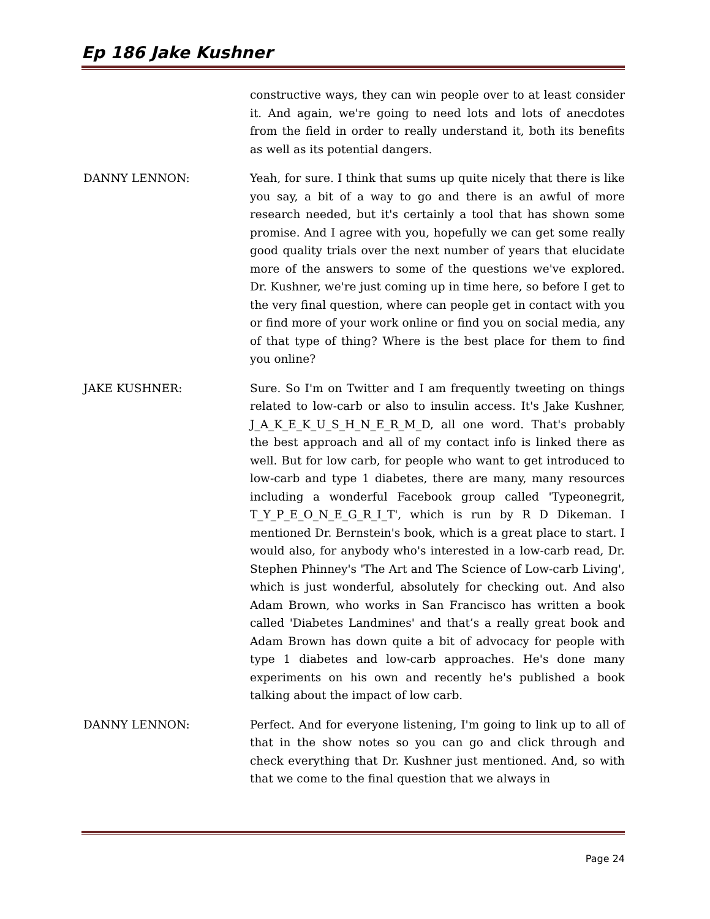Ep 186 Jake Kushner
constructive ways, they can win people over to at least consider it. And again, we're going to need lots and lots of anecdotes from the field in order to really understand it, both its benefits as well as its potential dangers.
DANNY LENNON: Yeah, for sure. I think that sums up quite nicely that there is like you say, a bit of a way to go and there is an awful of more research needed, but it's certainly a tool that has shown some promise. And I agree with you, hopefully we can get some really good quality trials over the next number of years that elucidate more of the answers to some of the questions we've explored. Dr. Kushner, we're just coming up in time here, so before I get to the very final question, where can people get in contact with you or find more of your work online or find you on social media, any of that type of thing? Where is the best place for them to find you online?
JAKE KUSHNER: Sure. So I'm on Twitter and I am frequently tweeting on things related to low-carb or also to insulin access. It's Jake Kushner, J_A_K_E_K_U_S_H_N_E_R_M_D, all one word. That's probably the best approach and all of my contact info is linked there as well. But for low carb, for people who want to get introduced to low-carb and type 1 diabetes, there are many, many resources including a wonderful Facebook group called 'Typeonegrit, T_Y_P_E_O_N_E_G_R_I_T', which is run by R D Dikeman. I mentioned Dr. Bernstein's book, which is a great place to start. I would also, for anybody who's interested in a low-carb read, Dr. Stephen Phinney's 'The Art and The Science of Low-carb Living', which is just wonderful, absolutely for checking out. And also Adam Brown, who works in San Francisco has written a book called 'Diabetes Landmines' and that’s a really great book and Adam Brown has down quite a bit of advocacy for people with type 1 diabetes and low-carb approaches. He's done many experiments on his own and recently he's published a book talking about the impact of low carb.
DANNY LENNON: Perfect. And for everyone listening, I'm going to link up to all of that in the show notes so you can go and click through and check everything that Dr. Kushner just mentioned. And, so with that we come to the final question that we always in
Page 24